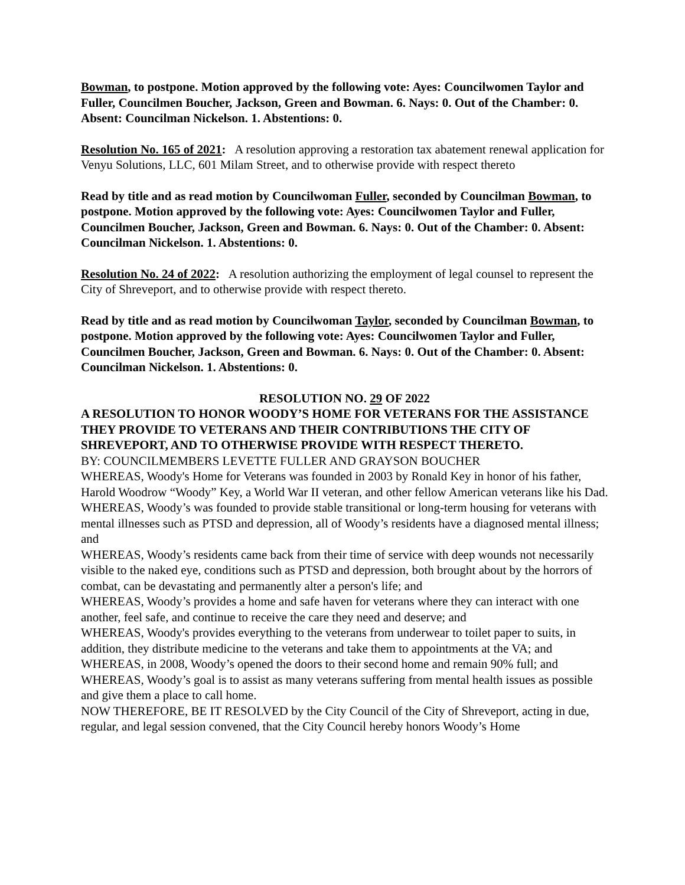Bowman, to postpone. Motion approved by the following vote: Ayes: Councilwomen Taylor and Fuller, Councilmen Boucher, Jackson, Green and Bowman. 6. Nays: 0. Out of the Chamber: 0. Absent: Councilman Nickelson. 1. Abstentions: 0.
Resolution No. 165 of 2021: A resolution approving a restoration tax abatement renewal application for Venyu Solutions, LLC, 601 Milam Street, and to otherwise provide with respect thereto
Read by title and as read motion by Councilwoman Fuller, seconded by Councilman Bowman, to postpone. Motion approved by the following vote: Ayes: Councilwomen Taylor and Fuller, Councilmen Boucher, Jackson, Green and Bowman. 6. Nays: 0. Out of the Chamber: 0. Absent: Councilman Nickelson. 1. Abstentions: 0.
Resolution No. 24 of 2022: A resolution authorizing the employment of legal counsel to represent the City of Shreveport, and to otherwise provide with respect thereto.
Read by title and as read motion by Councilwoman Taylor, seconded by Councilman Bowman, to postpone. Motion approved by the following vote: Ayes: Councilwomen Taylor and Fuller, Councilmen Boucher, Jackson, Green and Bowman. 6. Nays: 0. Out of the Chamber: 0. Absent: Councilman Nickelson. 1. Abstentions: 0.
RESOLUTION NO. 29 OF 2022
A RESOLUTION TO HONOR WOODY’S HOME FOR VETERANS FOR THE ASSISTANCE THEY PROVIDE TO VETERANS AND THEIR CONTRIBUTIONS THE CITY OF SHREVEPORT, AND TO OTHERWISE PROVIDE WITH RESPECT THERETO.
BY: COUNCILMEMBERS LEVETTE FULLER AND GRAYSON BOUCHER
WHEREAS, Woody's Home for Veterans was founded in 2003 by Ronald Key in honor of his father, Harold Woodrow “Woody” Key, a World War II veteran, and other fellow American veterans like his Dad.
WHEREAS, Woody’s was founded to provide stable transitional or long-term housing for veterans with mental illnesses such as PTSD and depression, all of Woody’s residents have a diagnosed mental illness; and
WHEREAS, Woody’s residents came back from their time of service with deep wounds not necessarily visible to the naked eye, conditions such as PTSD and depression, both brought about by the horrors of combat, can be devastating and permanently alter a person's life; and
WHEREAS, Woody’s provides a home and safe haven for veterans where they can interact with one another, feel safe, and continue to receive the care they need and deserve; and
WHEREAS, Woody's provides everything to the veterans from underwear to toilet paper to suits, in addition, they distribute medicine to the veterans and take them to appointments at the VA; and
WHEREAS, in 2008, Woody’s opened the doors to their second home and remain 90% full; and
WHEREAS, Woody’s goal is to assist as many veterans suffering from mental health issues as possible and give them a place to call home.
NOW THEREFORE, BE IT RESOLVED by the City Council of the City of Shreveport, acting in due, regular, and legal session convened, that the City Council hereby honors Woody’s Home